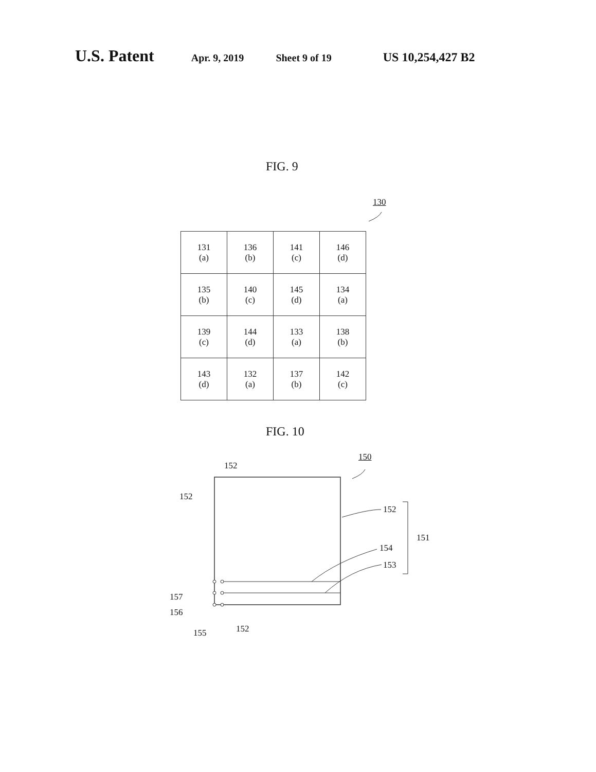U.S. Patent Apr. 9, 2019 Sheet 9 of 19 US 10,254,427 B2
FIG. 9
130
| 131 (a) | 136 (b) | 141 (c) | 146 (d) |
| 135 (b) | 140 (c) | 145 (d) | 134 (a) |
| 139 (c) | 144 (d) | 133 (a) | 138 (b) |
| 143 (d) | 132 (a) | 137 (b) | 142 (c) |
FIG. 10
152
150
152
152
151
154
153
157
156
155 152